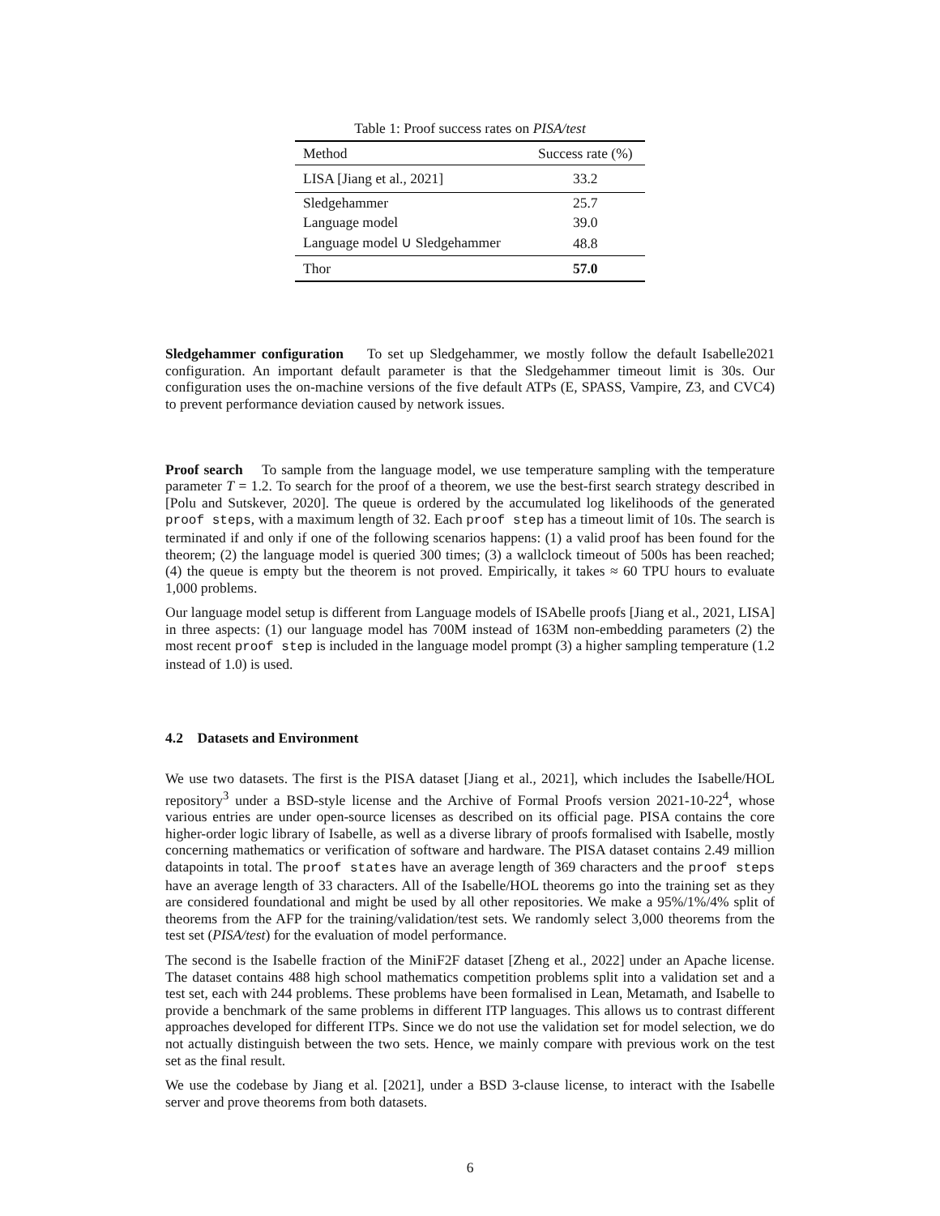Table 1: Proof success rates on PISA/test
| Method | Success rate (%) |
| --- | --- |
| LISA [Jiang et al., 2021] | 33.2 |
| Sledgehammer | 25.7 |
| Language model | 39.0 |
| Language model ∪ Sledgehammer | 48.8 |
| Thor | 57.0 |
Sledgehammer configuration To set up Sledgehammer, we mostly follow the default Isabelle2021 configuration. An important default parameter is that the Sledgehammer timeout limit is 30s. Our configuration uses the on-machine versions of the five default ATPs (E, SPASS, Vampire, Z3, and CVC4) to prevent performance deviation caused by network issues.
Proof search To sample from the language model, we use temperature sampling with the temperature parameter T = 1.2. To search for the proof of a theorem, we use the best-first search strategy described in [Polu and Sutskever, 2020]. The queue is ordered by the accumulated log likelihoods of the generated proof steps, with a maximum length of 32. Each proof step has a timeout limit of 10s. The search is terminated if and only if one of the following scenarios happens: (1) a valid proof has been found for the theorem; (2) the language model is queried 300 times; (3) a wallclock timeout of 500s has been reached; (4) the queue is empty but the theorem is not proved. Empirically, it takes ≈ 60 TPU hours to evaluate 1,000 problems.
Our language model setup is different from Language models of ISAbelle proofs [Jiang et al., 2021, LISA] in three aspects: (1) our language model has 700M instead of 163M non-embedding parameters (2) the most recent proof step is included in the language model prompt (3) a higher sampling temperature (1.2 instead of 1.0) is used.
4.2 Datasets and Environment
We use two datasets. The first is the PISA dataset [Jiang et al., 2021], which includes the Isabelle/HOL repository<sup>3</sup> under a BSD-style license and the Archive of Formal Proofs version 2021-10-22<sup>4</sup>, whose various entries are under open-source licenses as described on its official page. PISA contains the core higher-order logic library of Isabelle, as well as a diverse library of proofs formalised with Isabelle, mostly concerning mathematics or verification of software and hardware. The PISA dataset contains 2.49 million datapoints in total. The proof states have an average length of 369 characters and the proof steps have an average length of 33 characters. All of the Isabelle/HOL theorems go into the training set as they are considered foundational and might be used by all other repositories. We make a 95%/1%/4% split of theorems from the AFP for the training/validation/test sets. We randomly select 3,000 theorems from the test set (PISA/test) for the evaluation of model performance.
The second is the Isabelle fraction of the MiniF2F dataset [Zheng et al., 2022] under an Apache license. The dataset contains 488 high school mathematics competition problems split into a validation set and a test set, each with 244 problems. These problems have been formalised in Lean, Metamath, and Isabelle to provide a benchmark of the same problems in different ITP languages. This allows us to contrast different approaches developed for different ITPs. Since we do not use the validation set for model selection, we do not actually distinguish between the two sets. Hence, we mainly compare with previous work on the test set as the final result.
We use the codebase by Jiang et al. [2021], under a BSD 3-clause license, to interact with the Isabelle server and prove theorems from both datasets.
6